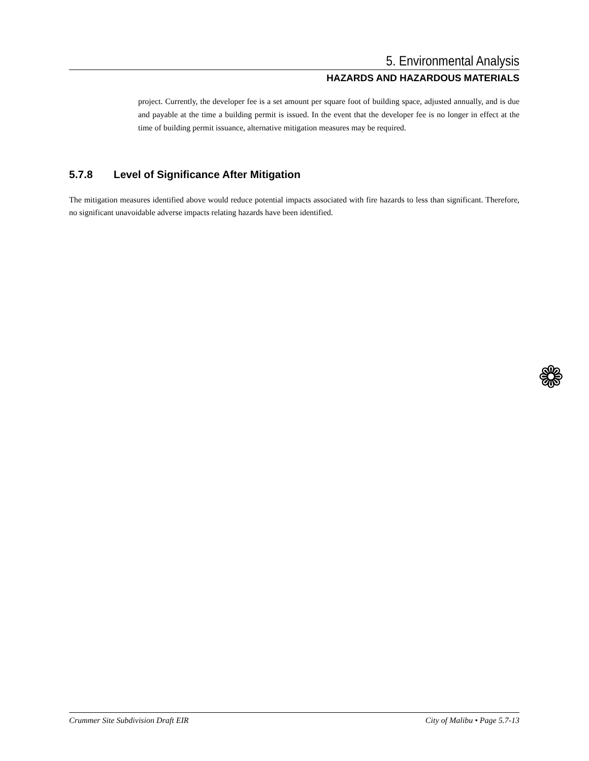5. Environmental Analysis
HAZARDS AND HAZARDOUS MATERIALS
project. Currently, the developer fee is a set amount per square foot of building space, adjusted annually, and is due and payable at the time a building permit is issued. In the event that the developer fee is no longer in effect at the time of building permit issuance, alternative mitigation measures may be required.
5.7.8 Level of Significance After Mitigation
The mitigation measures identified above would reduce potential impacts associated with fire hazards to less than significant. Therefore, no significant unavoidable adverse impacts relating hazards have been identified.
❁
Crummer Site Subdivision Draft EIR City of Malibu • Page 5.7-13